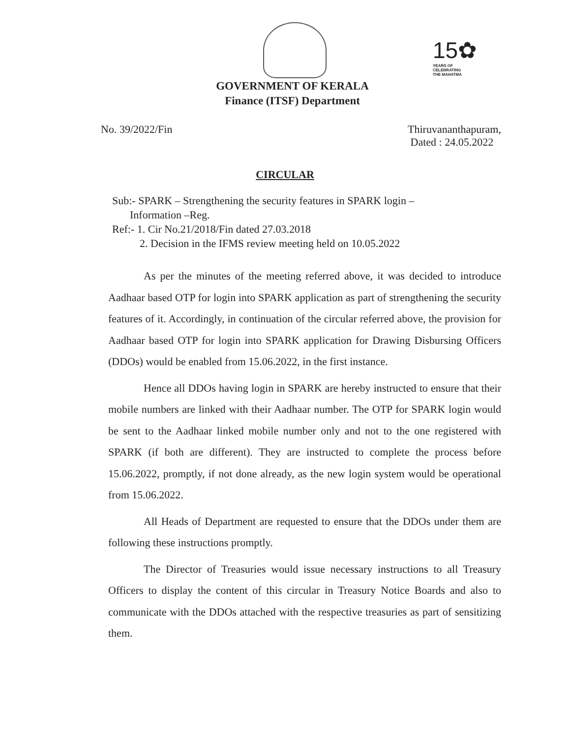15✿
YEARS OF
CELEBRATING
THE MAHATMA
GOVERNMENT OF KERALA
Finance (ITSF) Department
No. 39/2022/Fin Thiruvananthapuram,
Dated : 24.05.2022
CIRCULAR
Sub:- SPARK – Strengthening the security features in SPARK login –
Information –Reg.
Ref:- 1. Cir No.21/2018/Fin dated 27.03.2018
2. Decision in the IFMS review meeting held on 10.05.2022
As per the minutes of the meeting referred above, it was decided to introduce Aadhaar based OTP for login into SPARK application as part of strengthening the security features of it. Accordingly, in continuation of the circular referred above, the provision for Aadhaar based OTP for login into SPARK application for Drawing Disbursing Officers (DDOs) would be enabled from 15.06.2022, in the first instance.
Hence all DDOs having login in SPARK are hereby instructed to ensure that their mobile numbers are linked with their Aadhaar number. The OTP for SPARK login would be sent to the Aadhaar linked mobile number only and not to the one registered with SPARK (if both are different). They are instructed to complete the process before 15.06.2022, promptly, if not done already, as the new login system would be operational from 15.06.2022.
All Heads of Department are requested to ensure that the DDOs under them are following these instructions promptly.
The Director of Treasuries would issue necessary instructions to all Treasury Officers to display the content of this circular in Treasury Notice Boards and also to communicate with the DDOs attached with the respective treasuries as part of sensitizing them.